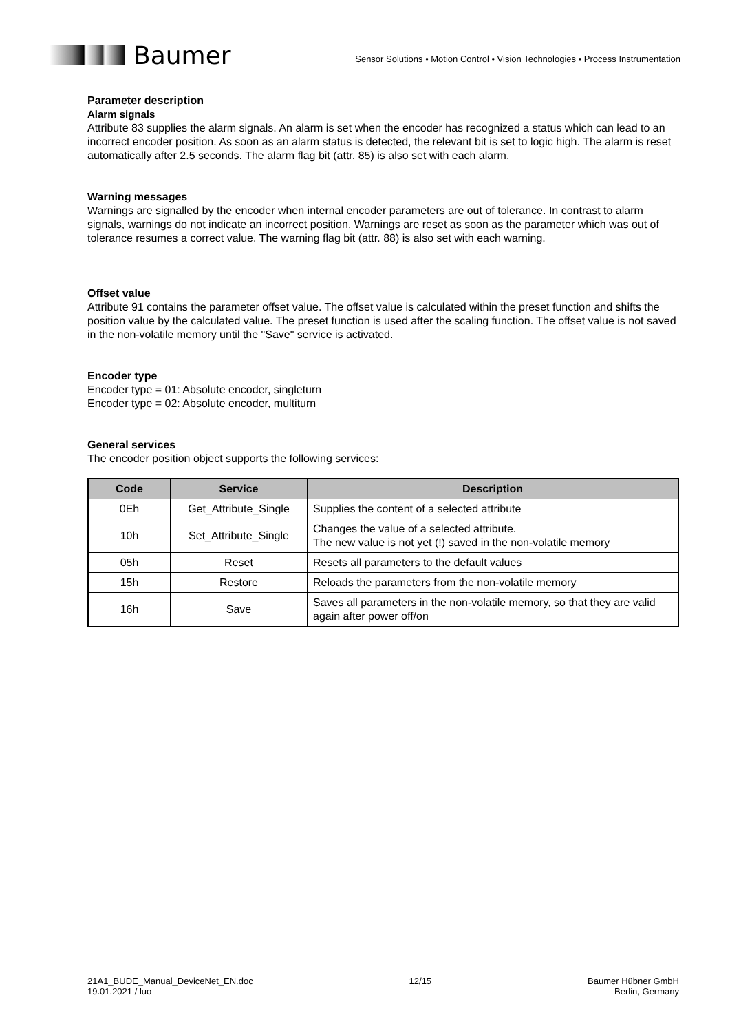Baumer
Sensor Solutions • Motion Control • Vision Technologies • Process Instrumentation
Parameter description
Alarm signals
Attribute 83 supplies the alarm signals. An alarm is set when the encoder has recognized a status which can lead to an incorrect encoder position. As soon as an alarm status is detected, the relevant bit is set to logic high. The alarm is reset automatically after 2.5 seconds. The alarm flag bit (attr. 85) is also set with each alarm.
Warning messages
Warnings are signalled by the encoder when internal encoder parameters are out of tolerance. In contrast to alarm signals, warnings do not indicate an incorrect position. Warnings are reset as soon as the parameter which was out of tolerance resumes a correct value. The warning flag bit (attr. 88) is also set with each warning.
Offset value
Attribute 91 contains the parameter offset value. The offset value is calculated within the preset function and shifts the position value by the calculated value. The preset function is used after the scaling function. The offset value is not saved in the non-volatile memory until the "Save" service is activated.
Encoder type
Encoder type = 01: Absolute encoder, singleturn
Encoder type = 02: Absolute encoder, multiturn
General services
The encoder position object supports the following services:
| Code | Service | Description |
| --- | --- | --- |
| 0Eh | Get_Attribute_Single | Supplies the content of a selected attribute |
| 10h | Set_Attribute_Single | Changes the value of a selected attribute. The new value is not yet (!) saved in the non-volatile memory |
| 05h | Reset | Resets all parameters to the default values |
| 15h | Restore | Reloads the parameters from the non-volatile memory |
| 16h | Save | Saves all parameters in the non-volatile memory, so that they are valid again after power off/on |
21A1_BUDE_Manual_DeviceNet_EN.doc
19.01.2021 / luo
12/15 Baumer Hübner GmbH
Berlin, Germany